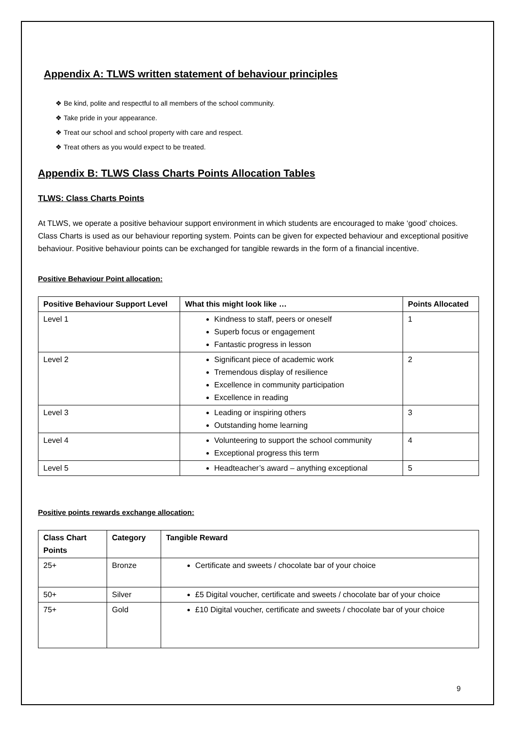Appendix A: TLWS written statement of behaviour principles
❖ Be kind, polite and respectful to all members of the school community.
❖ Take pride in your appearance.
❖ Treat our school and school property with care and respect.
❖ Treat others as you would expect to be treated.
Appendix B: TLWS Class Charts Points Allocation Tables
TLWS: Class Charts Points
At TLWS, we operate a positive behaviour support environment in which students are encouraged to make ‘good’ choices. Class Charts is used as our behaviour reporting system. Points can be given for expected behaviour and exceptional positive behaviour. Positive behaviour points can be exchanged for tangible rewards in the form of a financial incentive.
Positive Behaviour Point allocation:
| Positive Behaviour Support Level | What this might look like … | Points Allocated |
| --- | --- | --- |
| Level 1 | Kindness to staff, peers or oneself Superb focus or engagement Fantastic progress in lesson | 1 |
| Level 2 | Significant piece of academic work Tremendous display of resilience Excellence in community participation Excellence in reading | 2 |
| Level 3 | Leading or inspiring others Outstanding home learning | 3 |
| Level 4 | Volunteering to support the school community Exceptional progress this term | 4 |
| Level 5 | Headteacher’s award – anything exceptional | 5 |
Positive points rewards exchange allocation:
| Class Chart Points | Category | Tangible Reward |
| --- | --- | --- |
| 25+ | Bronze | Certificate and sweets / chocolate bar of your choice |
| 50+ | Silver | £5 Digital voucher, certificate and sweets / chocolate bar of your choice |
| 75+ | Gold | £10 Digital voucher, certificate and sweets / chocolate bar of your choice |
9